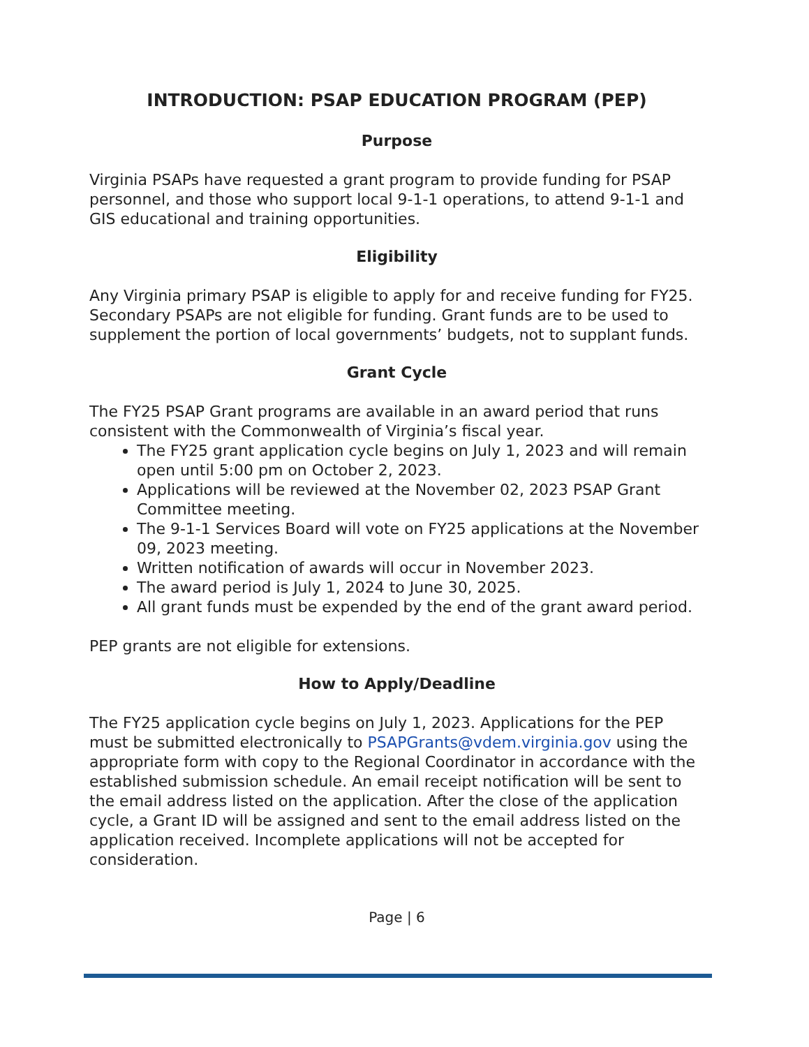INTRODUCTION: PSAP EDUCATION PROGRAM (PEP)
Purpose
Virginia PSAPs have requested a grant program to provide funding for PSAP personnel, and those who support local 9-1-1 operations, to attend 9-1-1 and GIS educational and training opportunities.
Eligibility
Any Virginia primary PSAP is eligible to apply for and receive funding for FY25. Secondary PSAPs are not eligible for funding. Grant funds are to be used to supplement the portion of local governments’ budgets, not to supplant funds.
Grant Cycle
The FY25 PSAP Grant programs are available in an award period that runs consistent with the Commonwealth of Virginia’s fiscal year.
The FY25 grant application cycle begins on July 1, 2023 and will remain open until 5:00 pm on October 2, 2023.
Applications will be reviewed at the November 02, 2023 PSAP Grant Committee meeting.
The 9-1-1 Services Board will vote on FY25 applications at the November 09, 2023 meeting.
Written notification of awards will occur in November 2023.
The award period is July 1, 2024 to June 30, 2025.
All grant funds must be expended by the end of the grant award period.
PEP grants are not eligible for extensions.
How to Apply/Deadline
The FY25 application cycle begins on July 1, 2023. Applications for the PEP must be submitted electronically to PSAPGrants@vdem.virginia.gov using the appropriate form with copy to the Regional Coordinator in accordance with the established submission schedule. An email receipt notification will be sent to the email address listed on the application. After the close of the application cycle, a Grant ID will be assigned and sent to the email address listed on the application received. Incomplete applications will not be accepted for consideration.
Page | 6